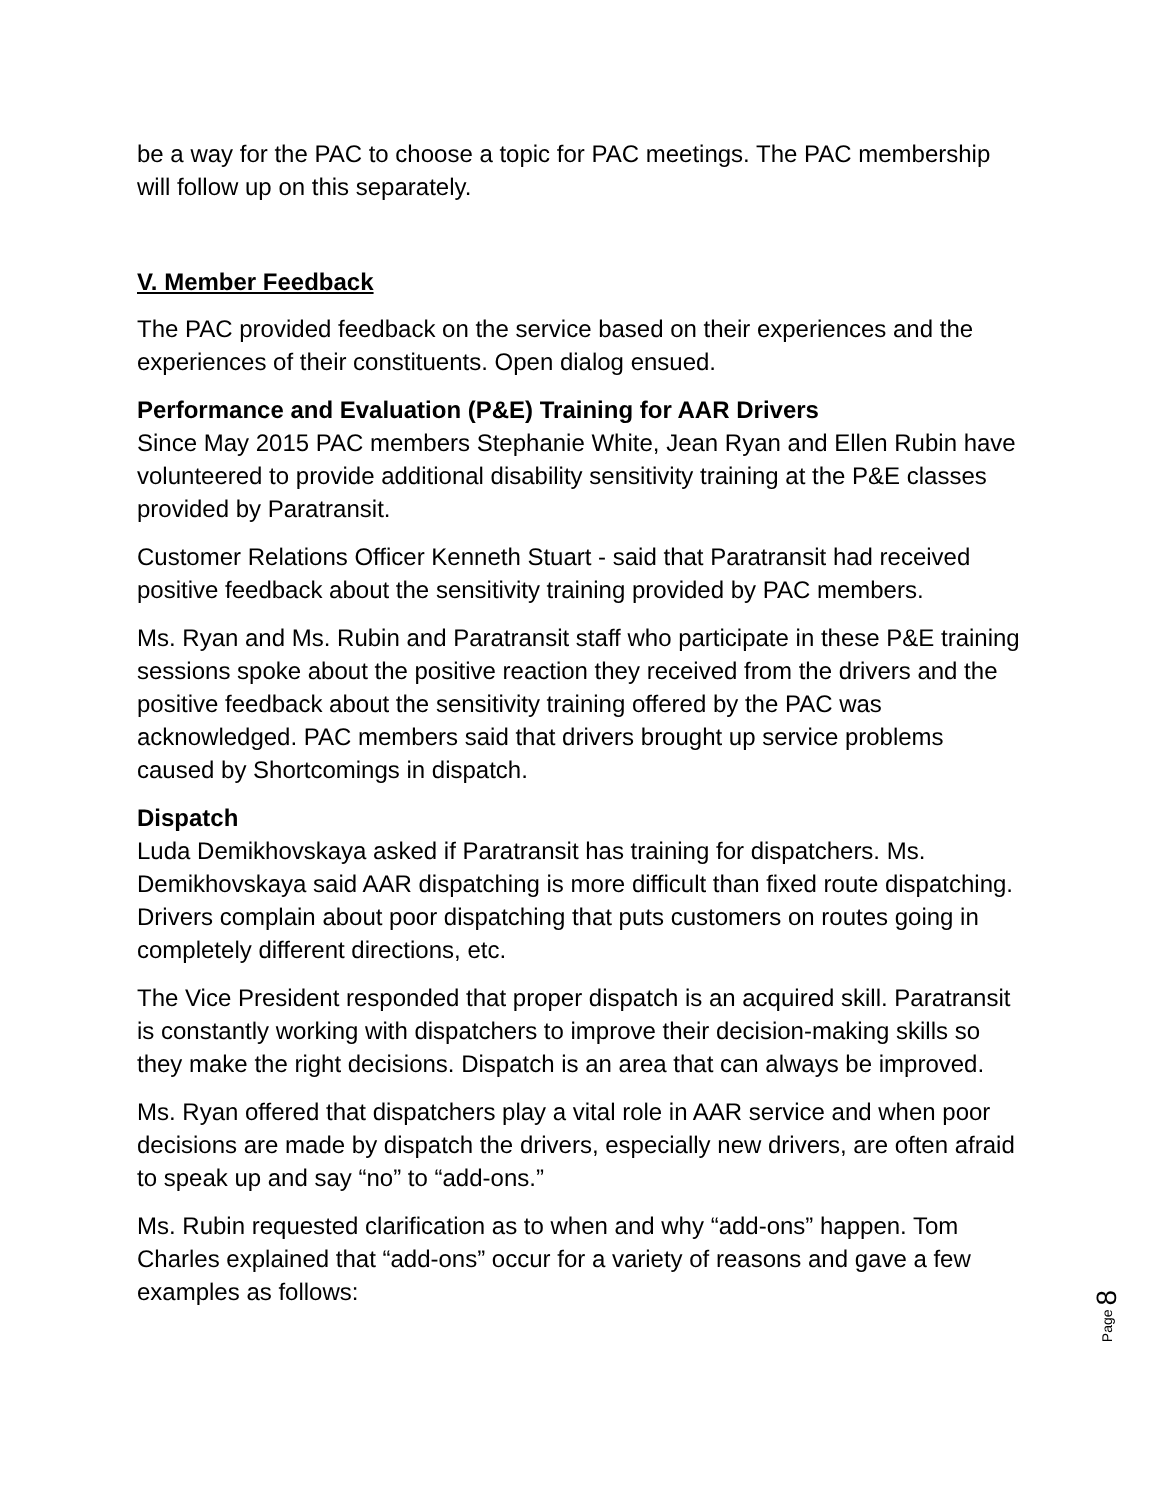be a way for the PAC to choose a topic for PAC meetings. The PAC membership will follow up on this separately.
V. Member Feedback
The PAC provided feedback on the service based on their experiences and the experiences of their constituents. Open dialog ensued.
Performance and Evaluation (P&E) Training for AAR Drivers
Since May 2015 PAC members Stephanie White, Jean Ryan and Ellen Rubin have volunteered to provide additional disability sensitivity training at the P&E classes provided by Paratransit.
Customer Relations Officer Kenneth Stuart - said that Paratransit had received positive feedback about the sensitivity training provided by PAC members.
Ms. Ryan and Ms. Rubin and Paratransit staff who participate in these P&E training sessions spoke about the positive reaction they received from the drivers and the positive feedback about the sensitivity training offered by the PAC was acknowledged. PAC members said that drivers brought up service problems caused by Shortcomings in dispatch.
Dispatch
Luda Demikhovskaya asked if Paratransit has training for dispatchers. Ms. Demikhovskaya said AAR dispatching is more difficult than fixed route dispatching. Drivers complain about poor dispatching that puts customers on routes going in completely different directions, etc.
The Vice President responded that proper dispatch is an acquired skill. Paratransit is constantly working with dispatchers to improve their decision-making skills so they make the right decisions. Dispatch is an area that can always be improved.
Ms. Ryan offered that dispatchers play a vital role in AAR service and when poor decisions are made by dispatch the drivers, especially new drivers, are often afraid to speak up and say “no” to “add-ons.”
Ms. Rubin requested clarification as to when and why “add-ons” happen. Tom Charles explained that “add-ons” occur for a variety of reasons and gave a few examples as follows:
Page 8